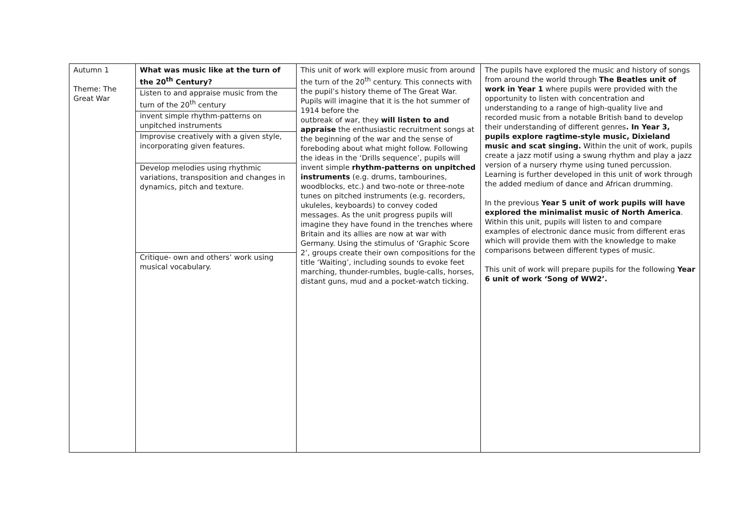| Autumn 1 Theme: The Great War | What was music like at the turn of the 20<sup>th</sup> Century? Listen to and appraise music from the turn of the 20<sup>th</sup> century invent simple rhythm-patterns on unpitched instruments Improvise creatively with a given style, incorporating given features. Develop melodies using rhythmic variations, transposition and changes in dynamics, pitch and texture. Critique- own and others’ work using musical vocabulary. | This unit of work will explore music from around the turn of the 20<sup>th</sup> century. This connects with the pupil’s history theme of The Great War. Pupils will imagine that it is the hot summer of 1914 before the outbreak of war, they will listen to and appraise the enthusiastic recruitment songs at the beginning of the war and the sense of foreboding about what might follow. Following the ideas in the ‘Drills sequence’, pupils will invent simple rhythm-patterns on unpitched instruments (e.g. drums, tambourines, woodblocks, etc.) and two-note or three-note tunes on pitched instruments (e.g. recorders, ukuleles, keyboards) to convey coded messages. As the unit progress pupils will imagine they have found in the trenches where Britain and its allies are now at war with Germany. Using the stimulus of ‘Graphic Score 2’, groups create their own compositions for the title ‘Waiting’, including sounds to evoke feet marching, thunder-rumbles, bugle-calls, horses, distant guns, mud and a pocket-watch ticking. | The pupils have explored the music and history of songs from around the world through The Beatles unit of work in Year 1 where pupils were provided with the opportunity to listen with concentration and understanding to a range of high-quality live and recorded music from a notable British band to develop their understanding of different genres . In Year 3, pupils explore ragtime-style music, Dixieland music and scat singing. Within the unit of work, pupils create a jazz motif using a swung rhythm and play a jazz version of a nursery rhyme using tuned percussion. Learning is further developed in this unit of work through the added medium of dance and African drumming. In the previous Year 5 unit of work pupils will have explored the minimalist music of North America . Within this unit, pupils will listen to and compare examples of electronic dance music from different eras which will provide them with the knowledge to make comparisons between different types of music. This unit of work will prepare pupils for the following Year 6 unit of work ‘Song of WW2’. |